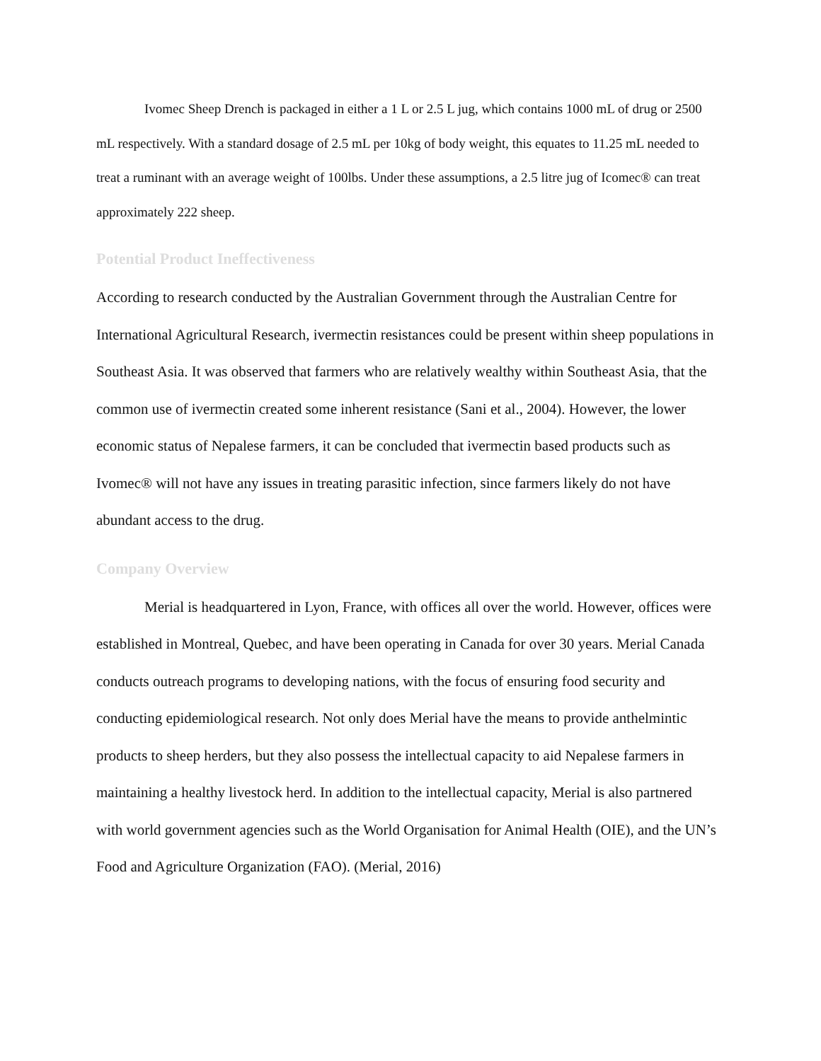Ivomec Sheep Drench is packaged in either a 1 L or 2.5 L jug, which contains 1000 mL of drug or 2500 mL respectively. With a standard dosage of 2.5 mL per 10kg of body weight, this equates to 11.25 mL needed to treat a ruminant with an average weight of 100lbs. Under these assumptions, a 2.5 litre jug of Icomec® can treat approximately 222 sheep.
Potential Product Ineffectiveness
According to research conducted by the Australian Government through the Australian Centre for International Agricultural Research, ivermectin resistances could be present within sheep populations in Southeast Asia. It was observed that farmers who are relatively wealthy within Southeast Asia, that the common use of ivermectin created some inherent resistance (Sani et al., 2004). However, the lower economic status of Nepalese farmers, it can be concluded that ivermectin based products such as Ivomec® will not have any issues in treating parasitic infection, since farmers likely do not have abundant access to the drug.
Company Overview
Merial is headquartered in Lyon, France, with offices all over the world. However, offices were established in Montreal, Quebec, and have been operating in Canada for over 30 years. Merial Canada conducts outreach programs to developing nations, with the focus of ensuring food security and conducting epidemiological research. Not only does Merial have the means to provide anthelmintic products to sheep herders, but they also possess the intellectual capacity to aid Nepalese farmers in maintaining a healthy livestock herd. In addition to the intellectual capacity, Merial is also partnered with world government agencies such as the World Organisation for Animal Health (OIE), and the UN’s Food and Agriculture Organization (FAO). (Merial, 2016)